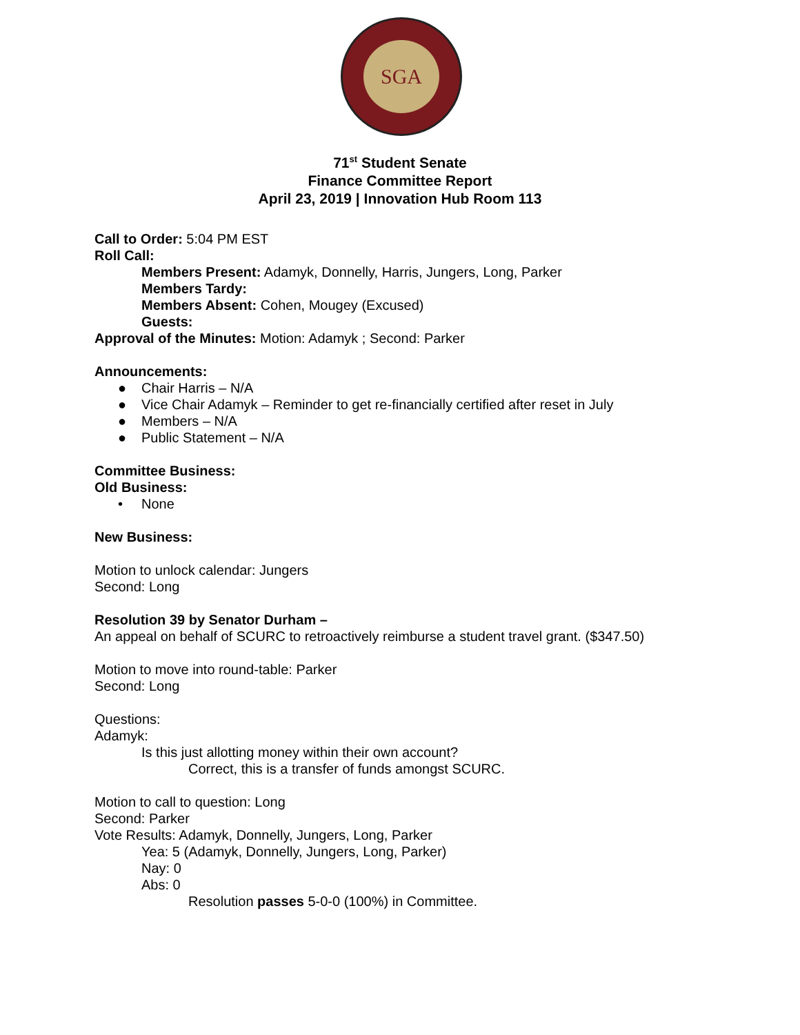SGA
71<sup>st</sup> Student Senate
Finance Committee Report
April 23, 2019 | Innovation Hub Room 113
Call to Order: 5:04 PM EST
Roll Call:
Members Present: Adamyk, Donnelly, Harris, Jungers, Long, Parker
Members Tardy:
Members Absent: Cohen, Mougey (Excused)
Guests:
Approval of the Minutes: Motion: Adamyk ; Second: Parker
Announcements:
● Chair Harris – N/A
● Vice Chair Adamyk – Reminder to get re-financially certified after reset in July
● Members – N/A
● Public Statement – N/A
Committee Business:
Old Business:
• None
New Business:
Motion to unlock calendar: Jungers
Second: Long
Resolution 39 by Senator Durham –
An appeal on behalf of SCURC to retroactively reimburse a student travel grant. ($347.50)
Motion to move into round-table: Parker
Second: Long
Questions:
Adamyk:
Is this just allotting money within their own account?
Correct, this is a transfer of funds amongst SCURC.
Motion to call to question: Long
Second: Parker
Vote Results: Adamyk, Donnelly, Jungers, Long, Parker
Yea: 5 (Adamyk, Donnelly, Jungers, Long, Parker)
Nay: 0
Abs: 0
Resolution passes 5-0-0 (100%) in Committee.